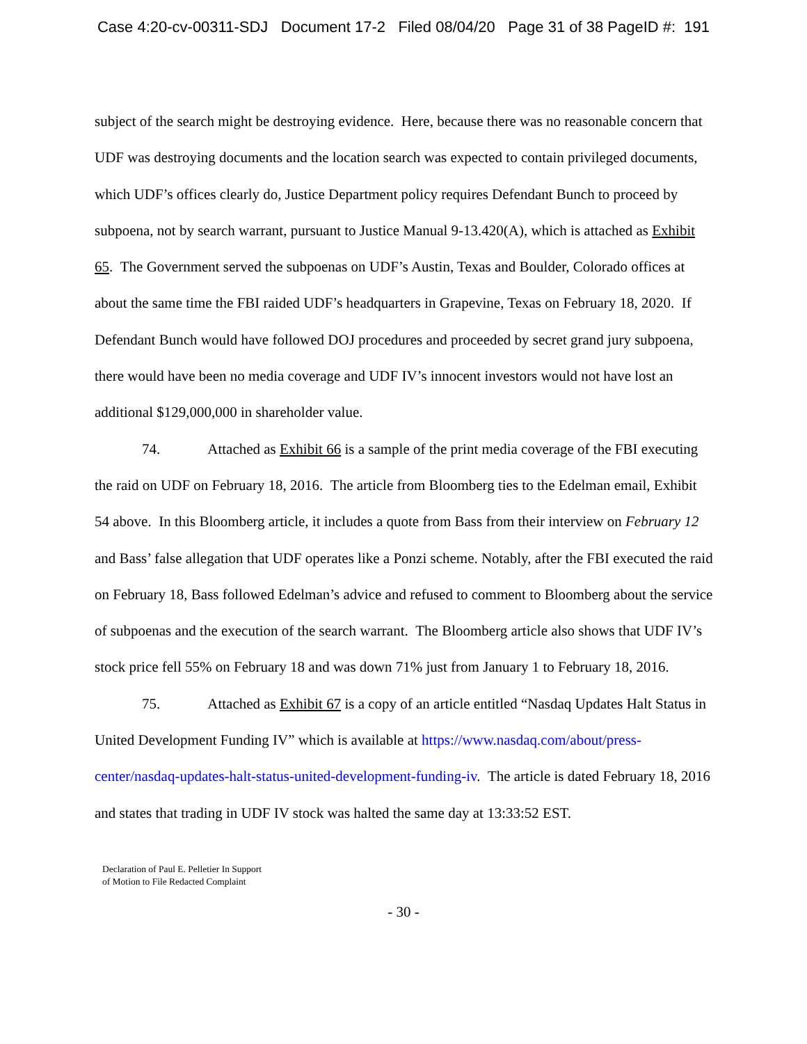Case 4:20-cv-00311-SDJ Document 17-2 Filed 08/04/20 Page 31 of 38 PageID #: 191
subject of the search might be destroying evidence. Here, because there was no reasonable concern that UDF was destroying documents and the location search was expected to contain privileged documents, which UDF’s offices clearly do, Justice Department policy requires Defendant Bunch to proceed by subpoena, not by search warrant, pursuant to Justice Manual 9-13.420(A), which is attached as Exhibit 65. The Government served the subpoenas on UDF’s Austin, Texas and Boulder, Colorado offices at about the same time the FBI raided UDF’s headquarters in Grapevine, Texas on February 18, 2020. If Defendant Bunch would have followed DOJ procedures and proceeded by secret grand jury subpoena, there would have been no media coverage and UDF IV’s innocent investors would not have lost an additional $129,000,000 in shareholder value.
74. Attached as Exhibit 66 is a sample of the print media coverage of the FBI executing the raid on UDF on February 18, 2016. The article from Bloomberg ties to the Edelman email, Exhibit 54 above. In this Bloomberg article, it includes a quote from Bass from their interview on February 12 and Bass’ false allegation that UDF operates like a Ponzi scheme. Notably, after the FBI executed the raid on February 18, Bass followed Edelman’s advice and refused to comment to Bloomberg about the service of subpoenas and the execution of the search warrant. The Bloomberg article also shows that UDF IV’s stock price fell 55% on February 18 and was down 71% just from January 1 to February 18, 2016.
75. Attached as Exhibit 67 is a copy of an article entitled “Nasdaq Updates Halt Status in United Development Funding IV” which is available at https://www.nasdaq.com/about/press-center/nasdaq-updates-halt-status-united-development-funding-iv. The article is dated February 18, 2016 and states that trading in UDF IV stock was halted the same day at 13:33:52 EST.
Declaration of Paul E. Pelletier In Support
of Motion to File Redacted Complaint
- 30 -